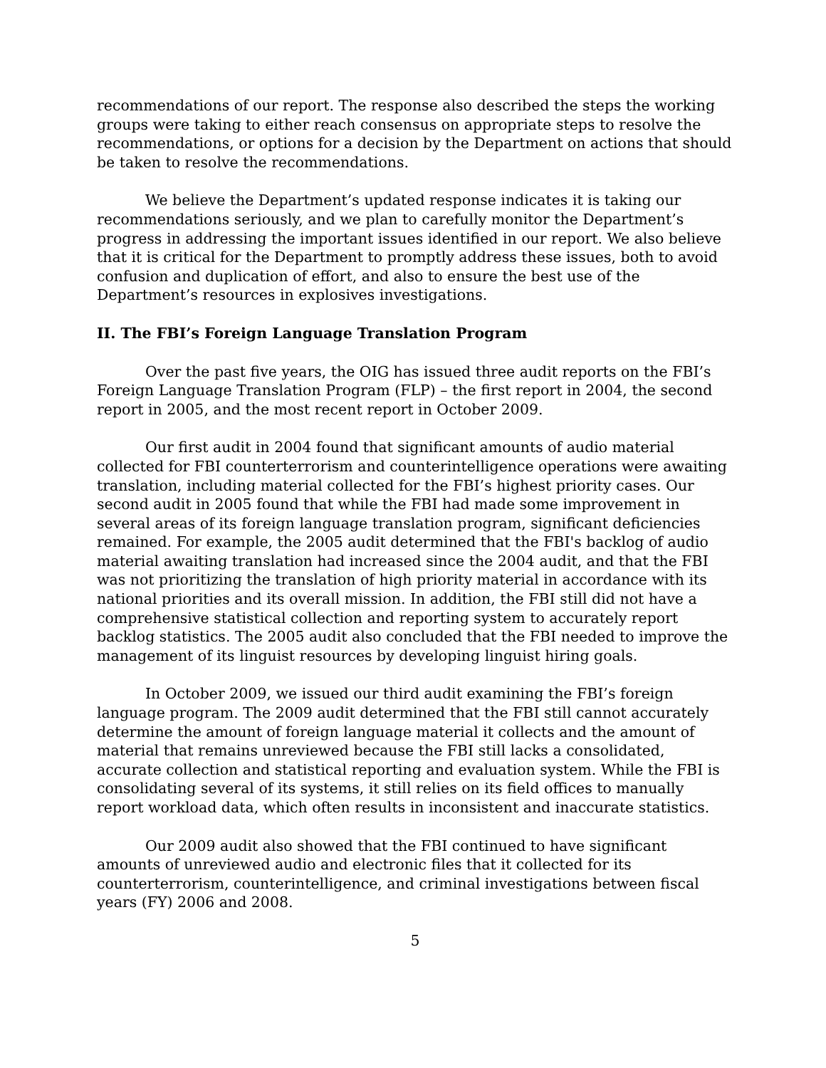recommendations of our report. The response also described the steps the working groups were taking to either reach consensus on appropriate steps to resolve the recommendations, or options for a decision by the Department on actions that should be taken to resolve the recommendations.
We believe the Department’s updated response indicates it is taking our recommendations seriously, and we plan to carefully monitor the Department’s progress in addressing the important issues identified in our report. We also believe that it is critical for the Department to promptly address these issues, both to avoid confusion and duplication of effort, and also to ensure the best use of the Department’s resources in explosives investigations.
II. The FBI’s Foreign Language Translation Program
Over the past five years, the OIG has issued three audit reports on the FBI’s Foreign Language Translation Program (FLP) – the first report in 2004, the second report in 2005, and the most recent report in October 2009.
Our first audit in 2004 found that significant amounts of audio material collected for FBI counterterrorism and counterintelligence operations were awaiting translation, including material collected for the FBI’s highest priority cases. Our second audit in 2005 found that while the FBI had made some improvement in several areas of its foreign language translation program, significant deficiencies remained. For example, the 2005 audit determined that the FBI's backlog of audio material awaiting translation had increased since the 2004 audit, and that the FBI was not prioritizing the translation of high priority material in accordance with its national priorities and its overall mission. In addition, the FBI still did not have a comprehensive statistical collection and reporting system to accurately report backlog statistics. The 2005 audit also concluded that the FBI needed to improve the management of its linguist resources by developing linguist hiring goals.
In October 2009, we issued our third audit examining the FBI’s foreign language program. The 2009 audit determined that the FBI still cannot accurately determine the amount of foreign language material it collects and the amount of material that remains unreviewed because the FBI still lacks a consolidated, accurate collection and statistical reporting and evaluation system. While the FBI is consolidating several of its systems, it still relies on its field offices to manually report workload data, which often results in inconsistent and inaccurate statistics.
Our 2009 audit also showed that the FBI continued to have significant amounts of unreviewed audio and electronic files that it collected for its counterterrorism, counterintelligence, and criminal investigations between fiscal years (FY) 2006 and 2008.
5